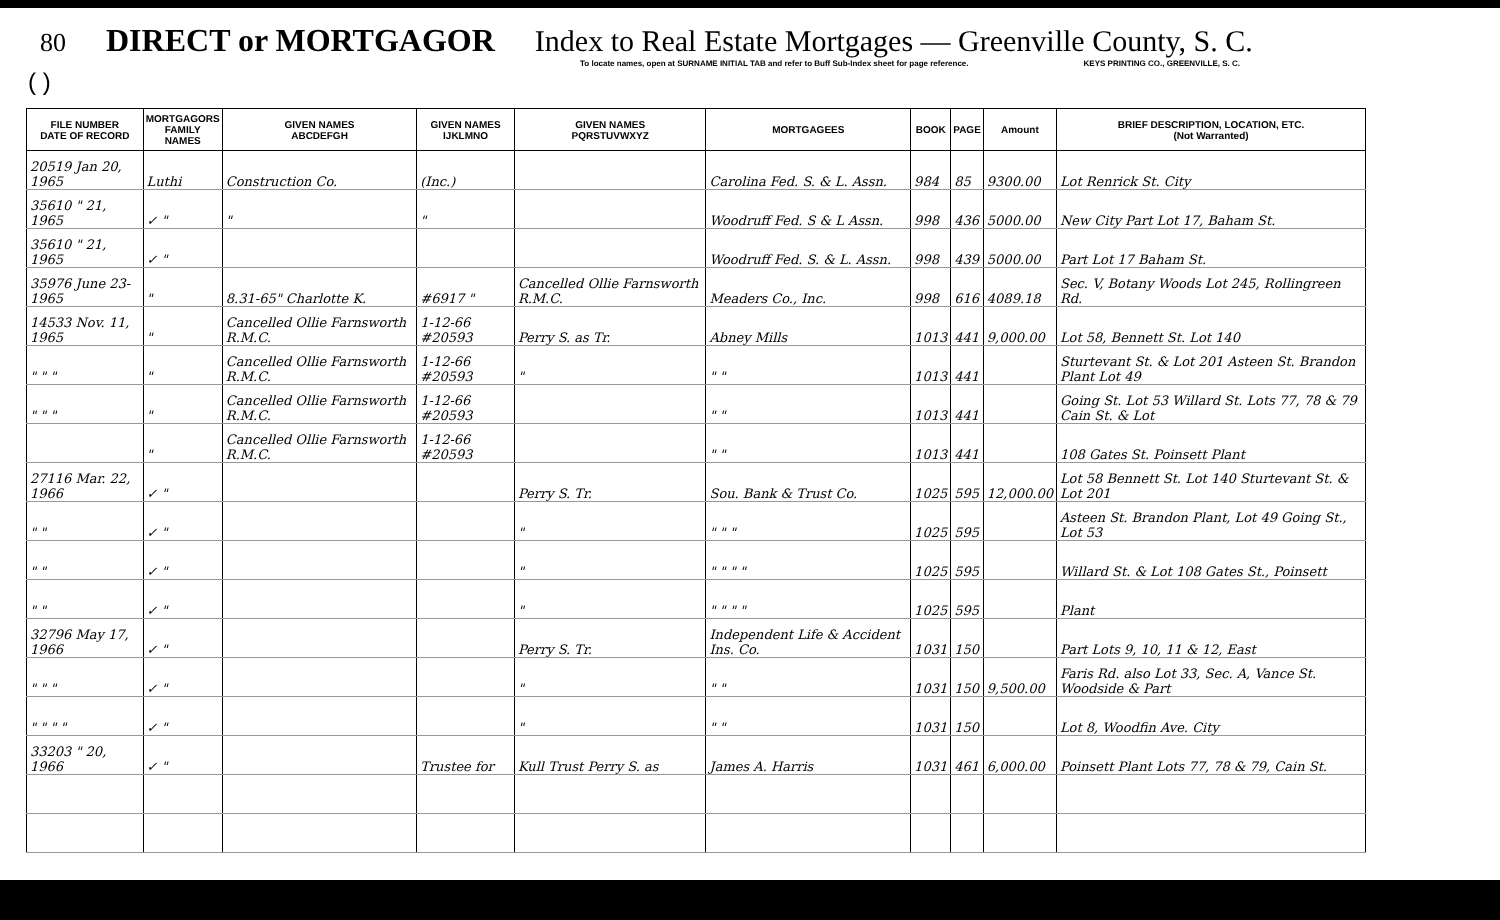80 DIRECT or MORTGAGOR Index to Real Estate Mortgages — Greenville County, S. C.
To locate names, open at SURNAME INITIAL TAB and refer to Buff Sub-Index sheet for page reference. KEYS PRINTING CO., GREENVILLE, S. C.
( )
| FILE NUMBER DATE OF RECORD | MORTGAGORS FAMILY NAMES | GIVEN NAMES ABCDEFGH | GIVEN NAMES IJKLMNO | GIVEN NAMES PQRSTUVWXYZ | MORTGAGEES | BOOK | PAGE | Amount | BRIEF DESCRIPTION, LOCATION, ETC. (Not Warranted) |
| --- | --- | --- | --- | --- | --- | --- | --- | --- | --- |
| 20519 Jan 20, 1965 | Luthi | Construction Co. | (Inc.) | | Carolina Fed. S. & L. Assn. | 984 | 85 | 9300.00 | Lot Renrick St. City |
| 35610 " 21, 1965 | ✓ " | " | " | | Woodruff Fed. S & L Assn. | 998 | 436 | 5000.00 | New City Part Lot 17, Baham St. |
| 35610 " 21, 1965 | ✓ " | | | | Woodruff Fed. S. & L. Assn. | 998 | 439 | 5000.00 | Part Lot 17 Baham St. |
| 35976 June 23-1965 | " | 8.31-65" Charlotte K. | #6917 " | Cancelled Ollie Farnsworth R.M.C. | Meaders Co., Inc. | 998 | 616 | 4089.18 | Sec. V, Botany Woods Lot 245, Rollingreen Rd. |
| 14533 Nov. 11, 1965 | " | Cancelled Ollie Farnsworth R.M.C. | 1-12-66 #20593 | Perry S. as Tr. | Abney Mills | 1013 | 441 | 9,000.00 | Lot 58, Bennett St. Lot 140 |
| " " " | " | Cancelled Ollie Farnsworth R.M.C. | 1-12-66 #20593 | " | " " | 1013 | 441 | | Sturtevant St. & Lot 201 Asteen St. Brandon Plant Lot 49 |
| " " " | " | Cancelled Ollie Farnsworth R.M.C. | 1-12-66 #20593 | | " " | 1013 | 441 | | Going St. Lot 53 Willard St. Lots 77, 78 & 79 Cain St. & Lot |
| | " | Cancelled Ollie Farnsworth R.M.C. | 1-12-66 #20593 | | " " | 1013 | 441 | | 108 Gates St. Poinsett Plant |
| 27116 Mar. 22, 1966 | ✓ " | | | Perry S. Tr. | Sou. Bank & Trust Co. | 1025 | 595 | 12,000.00 | Lot 58 Bennett St. Lot 140 Sturtevant St. & Lot 201 |
| " " | ✓ " | | | " | " " " | 1025 | 595 | | Asteen St. Brandon Plant, Lot 49 Going St., Lot 53 |
| " " | ✓ " | | | " | " " " " | 1025 | 595 | | Willard St. & Lot 108 Gates St., Poinsett |
| " " | ✓ " | | | " | " " " " | 1025 | 595 | | Plant |
| 32796 May 17, 1966 | ✓ " | | | Perry S. Tr. | Independent Life & Accident Ins. Co. | 1031 | 150 | | Part Lots 9, 10, 11 & 12, East |
| " " " | ✓ " | | | " | " " | 1031 | 150 | 9,500.00 | Faris Rd. also Lot 33, Sec. A, Vance St. Woodside & Part |
| " " " " | ✓ " | | | " | " " | 1031 | 150 | | Lot 8, Woodfin Ave. City |
| 33203 " 20, 1966 | ✓ " | | Trustee for | Kull Trust Perry S. as | James A. Harris | 1031 | 461 | 6,000.00 | Poinsett Plant Lots 77, 78 & 79, Cain St. |